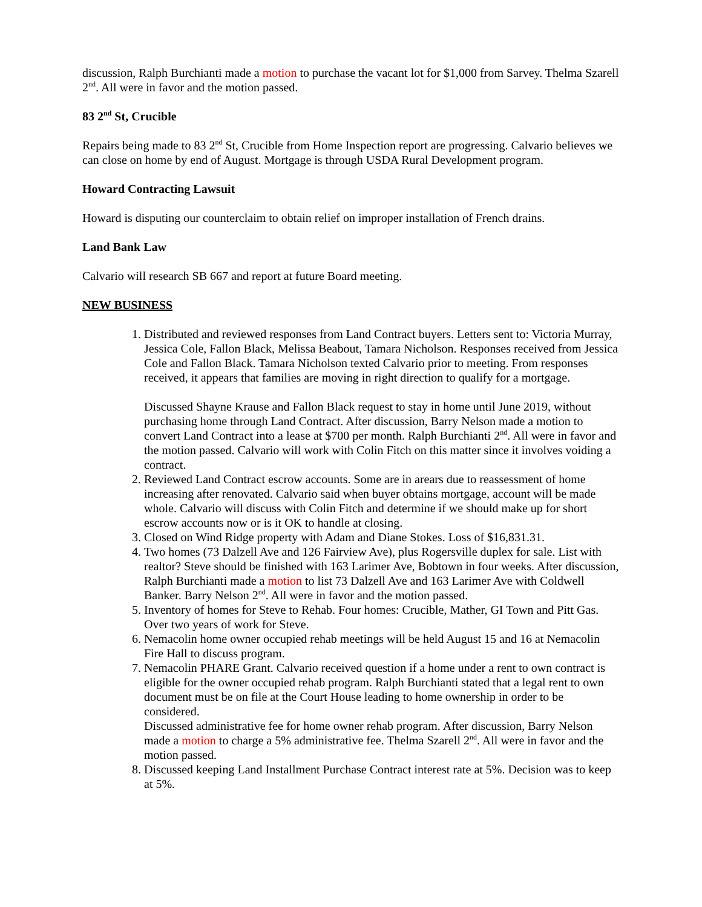discussion, Ralph Burchianti made a motion to purchase the vacant lot for $1,000 from Sarvey. Thelma Szarell 2<sup>nd</sup>. All were in favor and the motion passed.
83 2<sup>nd</sup> St, Crucible
Repairs being made to 83 2<sup>nd</sup> St, Crucible from Home Inspection report are progressing. Calvario believes we can close on home by end of August. Mortgage is through USDA Rural Development program.
Howard Contracting Lawsuit
Howard is disputing our counterclaim to obtain relief on improper installation of French drains.
Land Bank Law
Calvario will research SB 667 and report at future Board meeting.
NEW BUSINESS
1. Distributed and reviewed responses from Land Contract buyers. Letters sent to: Victoria Murray, Jessica Cole, Fallon Black, Melissa Beabout, Tamara Nicholson. Responses received from Jessica Cole and Fallon Black. Tamara Nicholson texted Calvario prior to meeting. From responses received, it appears that families are moving in right direction to qualify for a mortgage.
Discussed Shayne Krause and Fallon Black request to stay in home until June 2019, without purchasing home through Land Contract. After discussion, Barry Nelson made a motion to convert Land Contract into a lease at $700 per month. Ralph Burchianti 2<sup>nd</sup>. All were in favor and the motion passed. Calvario will work with Colin Fitch on this matter since it involves voiding a contract.
2. Reviewed Land Contract escrow accounts. Some are in arears due to reassessment of home increasing after renovated. Calvario said when buyer obtains mortgage, account will be made whole. Calvario will discuss with Colin Fitch and determine if we should make up for short escrow accounts now or is it OK to handle at closing.
3. Closed on Wind Ridge property with Adam and Diane Stokes. Loss of $16,831.31.
4. Two homes (73 Dalzell Ave and 126 Fairview Ave), plus Rogersville duplex for sale. List with realtor? Steve should be finished with 163 Larimer Ave, Bobtown in four weeks. After discussion, Ralph Burchianti made a motion to list 73 Dalzell Ave and 163 Larimer Ave with Coldwell Banker. Barry Nelson 2<sup>nd</sup>. All were in favor and the motion passed.
5. Inventory of homes for Steve to Rehab. Four homes: Crucible, Mather, GI Town and Pitt Gas. Over two years of work for Steve.
6. Nemacolin home owner occupied rehab meetings will be held August 15 and 16 at Nemacolin Fire Hall to discuss program.
7. Nemacolin PHARE Grant. Calvario received question if a home under a rent to own contract is eligible for the owner occupied rehab program. Ralph Burchianti stated that a legal rent to own document must be on file at the Court House leading to home ownership in order to be considered.
Discussed administrative fee for home owner rehab program. After discussion, Barry Nelson made a motion to charge a 5% administrative fee. Thelma Szarell 2<sup>nd</sup>. All were in favor and the motion passed.
8. Discussed keeping Land Installment Purchase Contract interest rate at 5%. Decision was to keep at 5%.